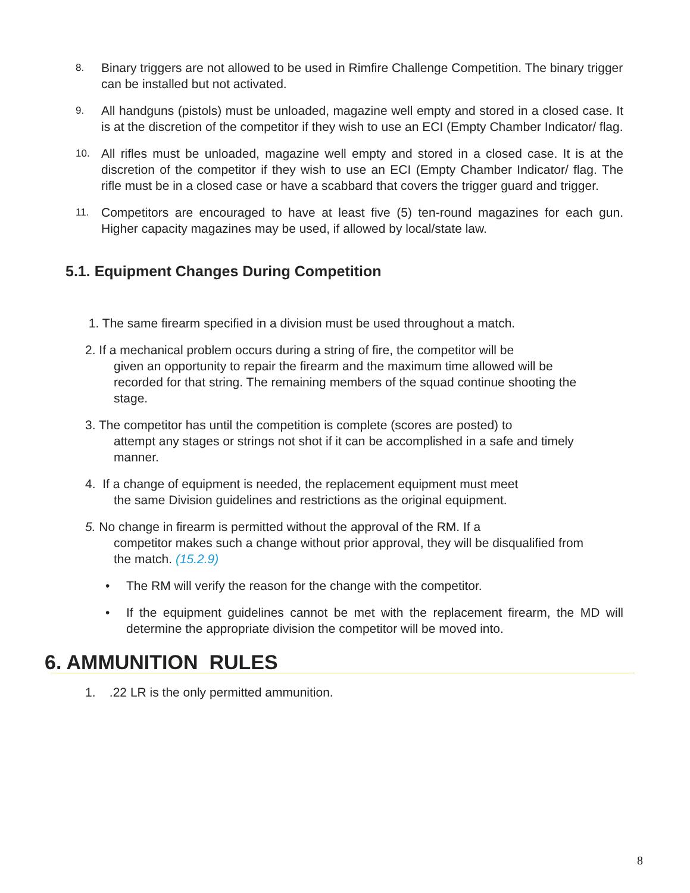8. Binary triggers are not allowed to be used in Rimfire Challenge Competition. The binary trigger can be installed but not activated.
9. All handguns (pistols) must be unloaded, magazine well empty and stored in a closed case. It is at the discretion of the competitor if they wish to use an ECI (Empty Chamber Indicator/ flag.
10. All rifles must be unloaded, magazine well empty and stored in a closed case. It is at the discretion of the competitor if they wish to use an ECI (Empty Chamber Indicator/ flag. The rifle must be in a closed case or have a scabbard that covers the trigger guard and trigger.
11. Competitors are encouraged to have at least five (5) ten-round magazines for each gun. Higher capacity magazines may be used, if allowed by local/state law.
5.1. Equipment Changes During Competition
1. The same firearm specified in a division must be used throughout a match.
2. If a mechanical problem occurs during a string of fire, the competitor will be
given an opportunity to repair the firearm and the maximum time allowed will be recorded for that string. The remaining members of the squad continue shooting the stage.
3. The competitor has until the competition is complete (scores are posted) to
attempt any stages or strings not shot if it can be accomplished in a safe and timely manner.
4. If a change of equipment is needed, the replacement equipment must meet
the same Division guidelines and restrictions as the original equipment.
5. No change in firearm is permitted without the approval of the RM. If a
competitor makes such a change without prior approval, they will be disqualified from the match. (15.2.9)
• The RM will verify the reason for the change with the competitor.
• If the equipment guidelines cannot be met with the replacement firearm, the MD will determine the appropriate division the competitor will be moved into.
6. AMMUNITION RULES
1. .22 LR is the only permitted ammunition.
8